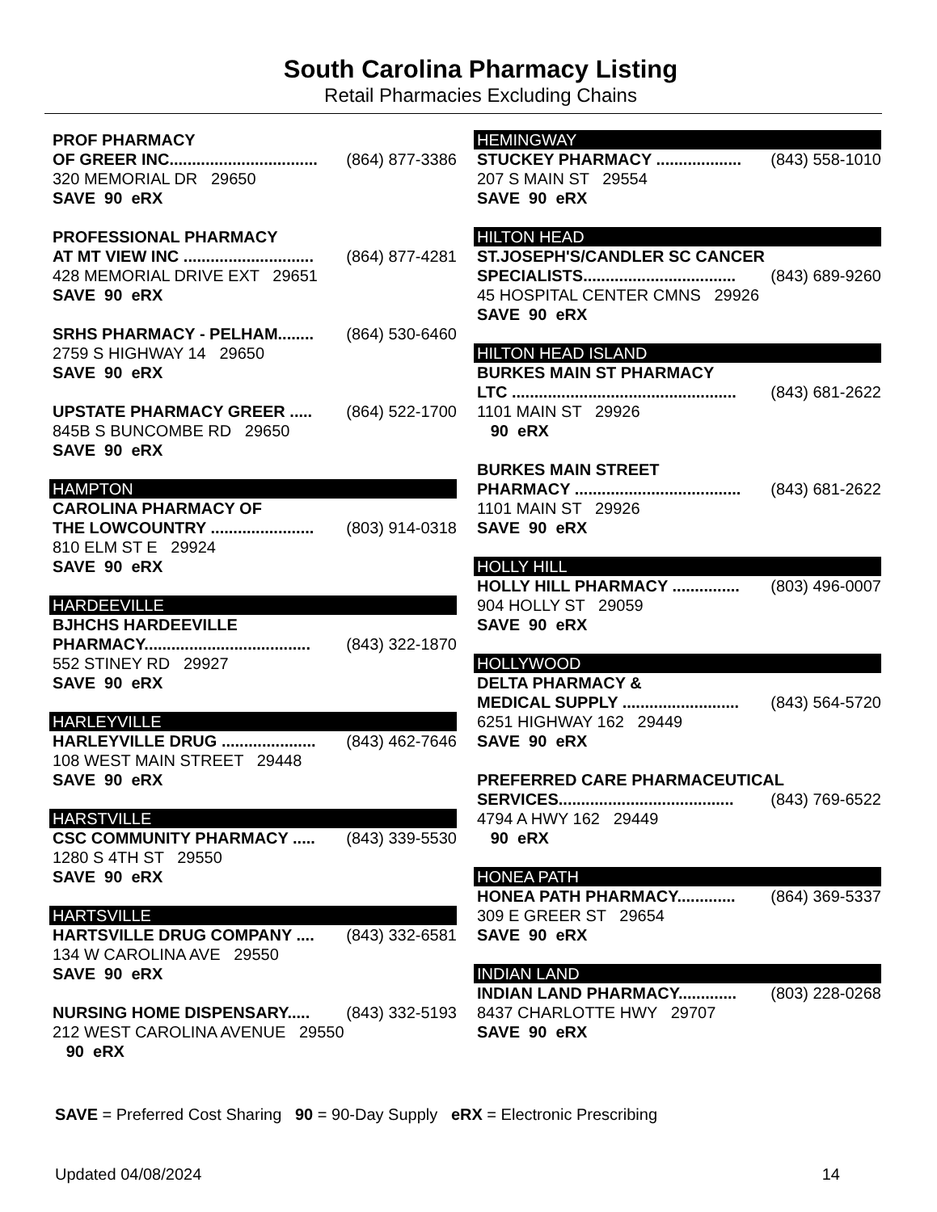South Carolina Pharmacy Listing
Retail Pharmacies Excluding Chains
PROF PHARMACY
OF GREER INC................................. (864) 877-3386
320 MEMORIAL DR 29650
SAVE 90 eRX
PROFESSIONAL PHARMACY
AT MT VIEW INC ............................. (864) 877-4281
428 MEMORIAL DRIVE EXT 29651
SAVE 90 eRX
SRHS PHARMACY - PELHAM........ (864) 530-6460
2759 S HIGHWAY 14 29650
SAVE 90 eRX
UPSTATE PHARMACY GREER ..... (864) 522-1700
845B S BUNCOMBE RD 29650
SAVE 90 eRX
HAMPTON
CAROLINA PHARMACY OF
THE LOWCOUNTRY ....................... (803) 914-0318
810 ELM ST E 29924
SAVE 90 eRX
HARDEEVILLE
BJHCHS HARDEEVILLE
PHARMACY..................................... (843) 322-1870
552 STINEY RD 29927
SAVE 90 eRX
HARLEYVILLE
HARLEYVILLE DRUG ..................... (843) 462-7646
108 WEST MAIN STREET 29448
SAVE 90 eRX
HARSTVILLE
CSC COMMUNITY PHARMACY ..... (843) 339-5530
1280 S 4TH ST 29550
SAVE 90 eRX
HARTSVILLE
HARTSVILLE DRUG COMPANY .... (843) 332-6581
134 W CAROLINA AVE 29550
SAVE 90 eRX
NURSING HOME DISPENSARY..... (843) 332-5193
212 WEST CAROLINA AVENUE 29550
90 eRX
HEMINGWAY
STUCKEY PHARMACY ................... (843) 558-1010
207 S MAIN ST 29554
SAVE 90 eRX
HILTON HEAD
ST.JOSEPH'S/CANDLER SC CANCER
SPECIALISTS.................................. (843) 689-9260
45 HOSPITAL CENTER CMNS 29926
SAVE 90 eRX
HILTON HEAD ISLAND
BURKES MAIN ST PHARMACY
LTC .................................................. (843) 681-2622
1101 MAIN ST 29926
90 eRX
BURKES MAIN STREET
PHARMACY ..................................... (843) 681-2622
1101 MAIN ST 29926
SAVE 90 eRX
HOLLY HILL
HOLLY HILL PHARMACY ............... (803) 496-0007
904 HOLLY ST 29059
SAVE 90 eRX
HOLLYWOOD
DELTA PHARMACY &
MEDICAL SUPPLY .......................... (843) 564-5720
6251 HIGHWAY 162 29449
SAVE 90 eRX
PREFERRED CARE PHARMACEUTICAL
SERVICES....................................... (843) 769-6522
4794 A HWY 162 29449
90 eRX
HONEA PATH
HONEA PATH PHARMACY............. (864) 369-5337
309 E GREER ST 29654
SAVE 90 eRX
INDIAN LAND
INDIAN LAND PHARMACY............. (803) 228-0268
8437 CHARLOTTE HWY 29707
SAVE 90 eRX
SAVE = Preferred Cost Sharing 90 = 90-Day Supply eRX = Electronic Prescribing
Updated 04/08/2024 14